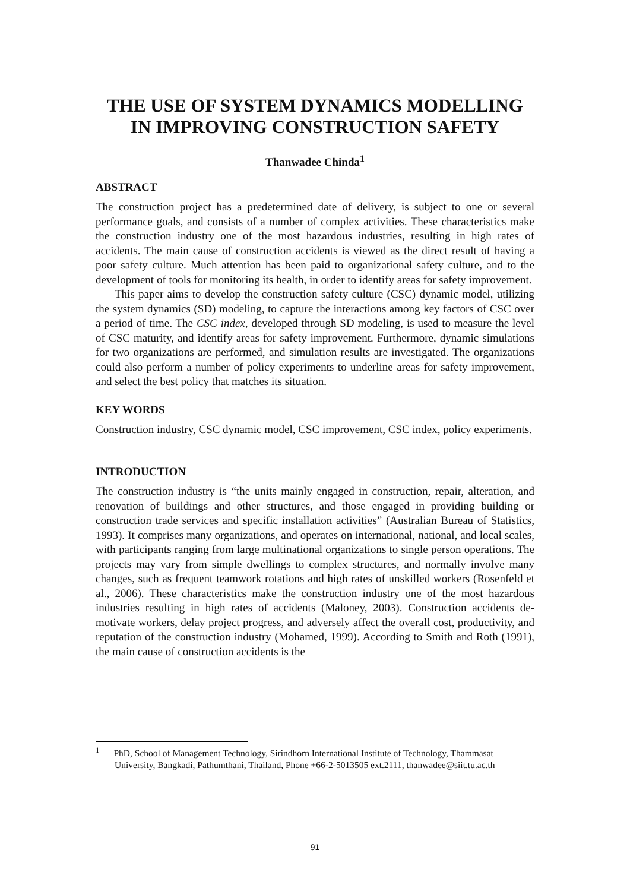THE USE OF SYSTEM DYNAMICS MODELLING IN IMPROVING CONSTRUCTION SAFETY
Thanwadee Chinda<sup>1</sup>
ABSTRACT
The construction project has a predetermined date of delivery, is subject to one or several performance goals, and consists of a number of complex activities. These characteristics make the construction industry one of the most hazardous industries, resulting in high rates of accidents. The main cause of construction accidents is viewed as the direct result of having a poor safety culture. Much attention has been paid to organizational safety culture, and to the development of tools for monitoring its health, in order to identify areas for safety improvement.
This paper aims to develop the construction safety culture (CSC) dynamic model, utilizing the system dynamics (SD) modeling, to capture the interactions among key factors of CSC over a period of time. The CSC index, developed through SD modeling, is used to measure the level of CSC maturity, and identify areas for safety improvement. Furthermore, dynamic simulations for two organizations are performed, and simulation results are investigated. The organizations could also perform a number of policy experiments to underline areas for safety improvement, and select the best policy that matches its situation.
KEY WORDS
Construction industry, CSC dynamic model, CSC improvement, CSC index, policy experiments.
INTRODUCTION
The construction industry is “the units mainly engaged in construction, repair, alteration, and renovation of buildings and other structures, and those engaged in providing building or construction trade services and specific installation activities” (Australian Bureau of Statistics, 1993). It comprises many organizations, and operates on international, national, and local scales, with participants ranging from large multinational organizations to single person operations. The projects may vary from simple dwellings to complex structures, and normally involve many changes, such as frequent teamwork rotations and high rates of unskilled workers (Rosenfeld et al., 2006). These characteristics make the construction industry one of the most hazardous industries resulting in high rates of accidents (Maloney, 2003). Construction accidents de-motivate workers, delay project progress, and adversely affect the overall cost, productivity, and reputation of the construction industry (Mohamed, 1999). According to Smith and Roth (1991), the main cause of construction accidents is the
<sup>1</sup> PhD, School of Management Technology, Sirindhorn International Institute of Technology, Thammasat University, Bangkadi, Pathumthani, Thailand, Phone +66-2-5013505 ext.2111, thanwadee@siit.tu.ac.th
91